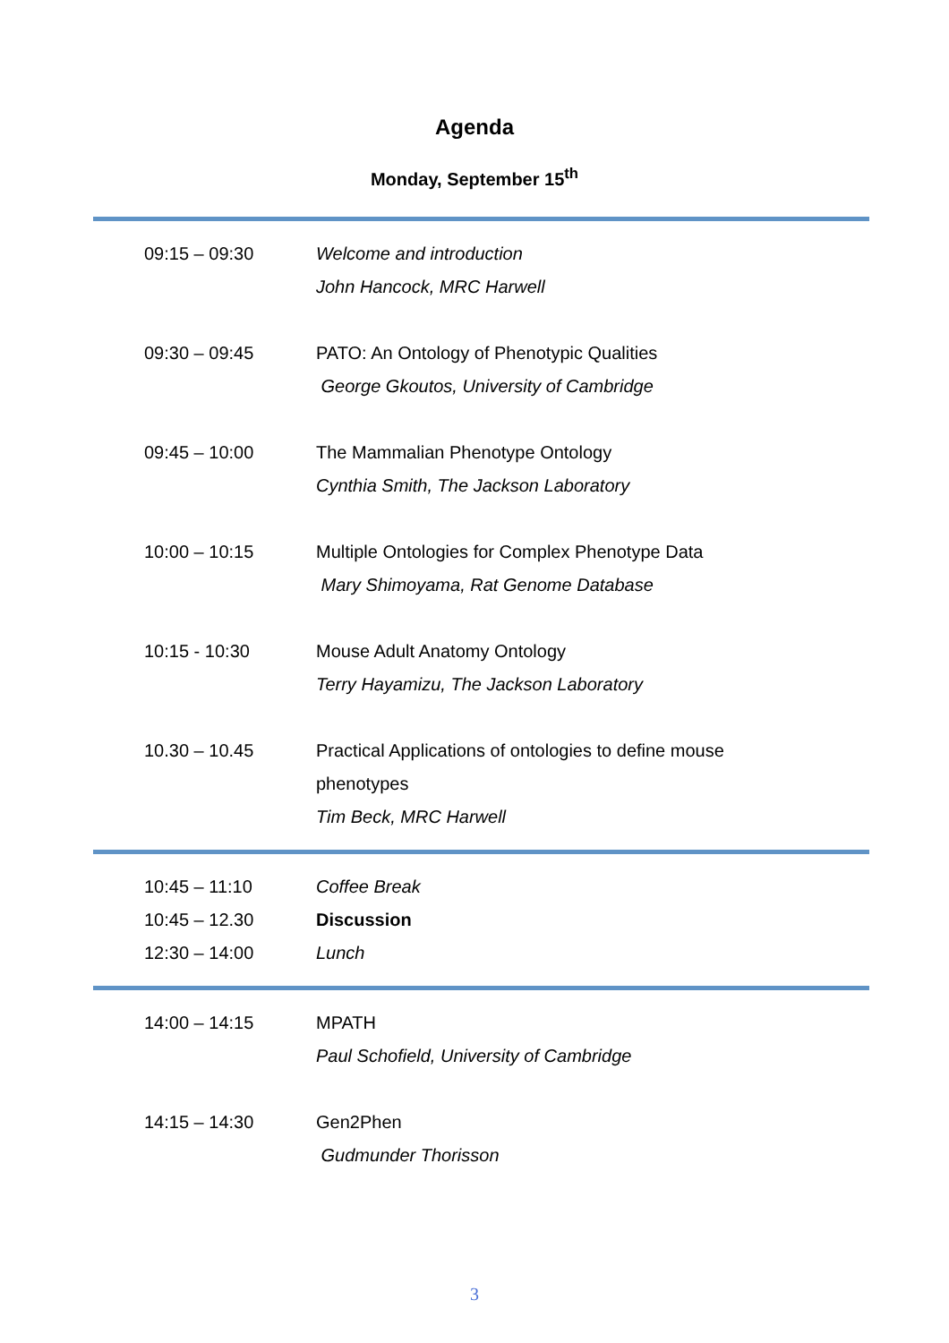Agenda
Monday, September 15<sup>th</sup>
| 09:15 – 09:30 | Welcome and introduction John Hancock, MRC Harwell |
| 09:30 – 09:45 | PATO: An Ontology of Phenotypic Qualities George Gkoutos, University of Cambridge |
| 09:45 – 10:00 | The Mammalian Phenotype Ontology Cynthia Smith, The Jackson Laboratory |
| 10:00 – 10:15 | Multiple Ontologies for Complex Phenotype Data Mary Shimoyama, Rat Genome Database |
| 10:15 - 10:30 | Mouse Adult Anatomy Ontology Terry Hayamizu, The Jackson Laboratory |
| 10.30 – 10.45 | Practical Applications of ontologies to define mouse phenotypes Tim Beck, MRC Harwell |
| 10:45 – 11:10 | Coffee Break |
| 10:45 – 12.30 | Discussion |
| 12:30 – 14:00 | Lunch |
| 14:00 – 14:15 | MPATH Paul Schofield, University of Cambridge |
| 14:15 – 14:30 | Gen2Phen Gudmunder Thorisson |
3